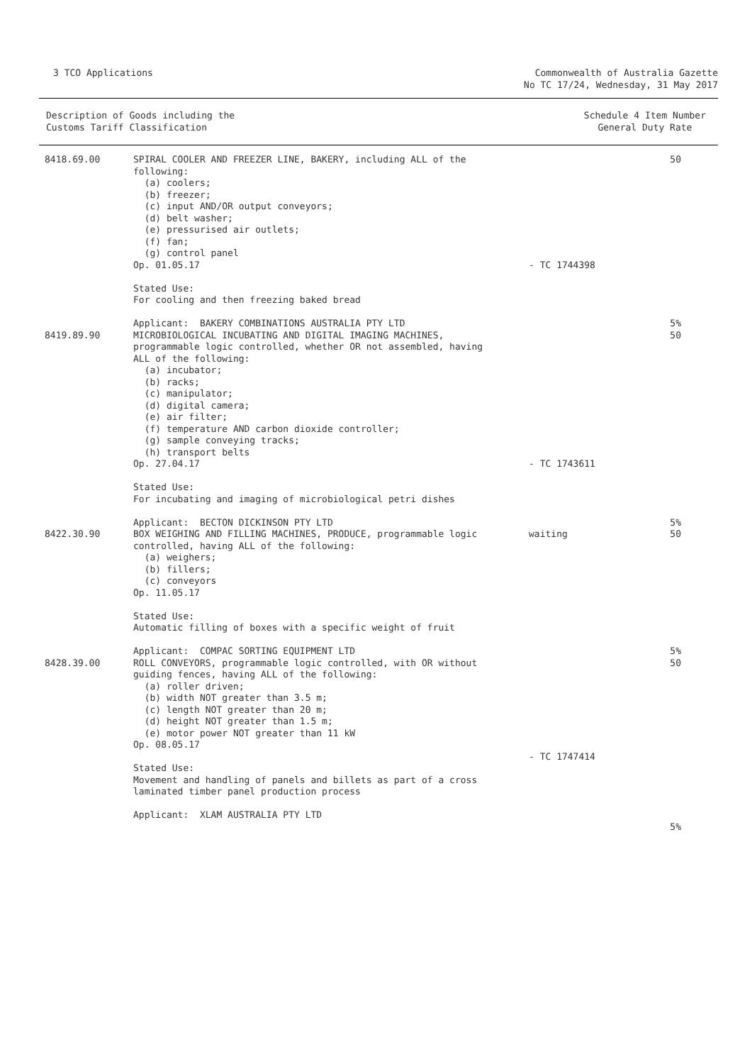3 TCO Applications Commonwealth of Australia Gazette
No TC 17/24, Wednesday, 31 May 2017
Description of Goods including the
Customs Tariff Classification
Schedule 4 Item Number
General Duty Rate
| 8418.69.00 | SPIRAL COOLER AND FREEZER LINE, BAKERY, including ALL of the following: (a) coolers; (b) freezer; (c) input AND/OR output conveyors; (d) belt washer; (e) pressurised air outlets; (f) fan; (g) control panel Op. 01.05.17 Stated Use: For cooling and then freezing baked bread Applicant: BAKERY COMBINATIONS AUSTRALIA PTY LTD | - TC 1744398 | 50 5% |
| 8419.89.90 | MICROBIOLOGICAL INCUBATING AND DIGITAL IMAGING MACHINES, programmable logic controlled, whether OR not assembled, having ALL of the following: (a) incubator; (b) racks; (c) manipulator; (d) digital camera; (e) air filter; (f) temperature AND carbon dioxide controller; (g) sample conveying tracks; (h) transport belts Op. 27.04.17 Stated Use: For incubating and imaging of microbiological petri dishes Applicant: BECTON DICKINSON PTY LTD | - TC 1743611 | 50 5% |
| 8422.30.90 | BOX WEIGHING AND FILLING MACHINES, PRODUCE, programmable logic controlled, having ALL of the following: (a) weighers; (b) fillers; (c) conveyors Op. 11.05.17 Stated Use: Automatic filling of boxes with a specific weight of fruit Applicant: COMPAC SORTING EQUIPMENT LTD | waiting | 50 5% |
| 8428.39.00 | ROLL CONVEYORS, programmable logic controlled, with OR without guiding fences, having ALL of the following: (a) roller driven; (b) width NOT greater than 3.5 m; (c) length NOT greater than 20 m; (d) height NOT greater than 1.5 m; (e) motor power NOT greater than 11 kW Op. 08.05.17 Stated Use: Movement and handling of panels and billets as part of a cross laminated timber panel production process Applicant: XLAM AUSTRALIA PTY LTD | - TC 1747414 | 50 5% |